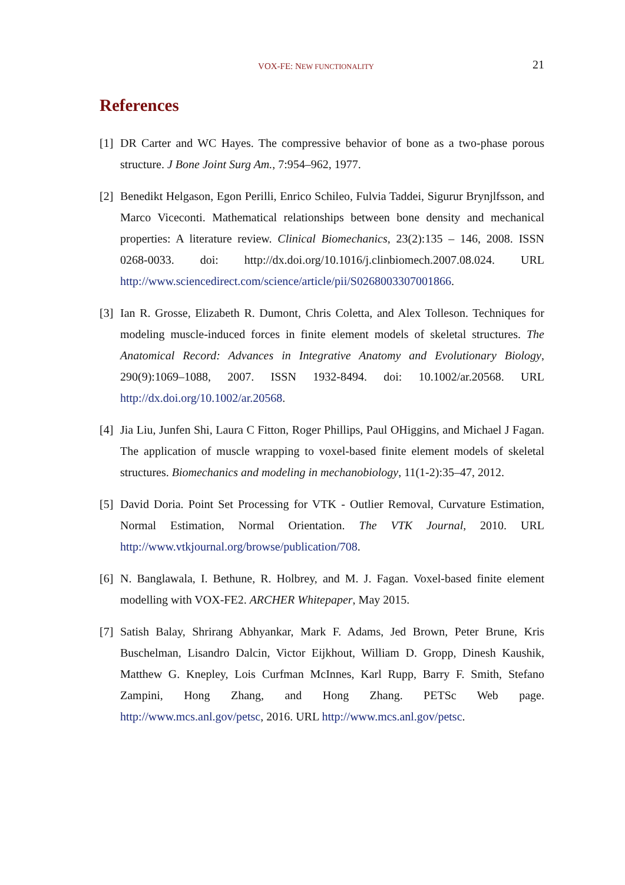VOX-FE: NEW FUNCTIONALITY 21
References
[1] DR Carter and WC Hayes. The compressive behavior of bone as a two-phase porous structure. J Bone Joint Surg Am., 7:954–962, 1977.
[2] Benedikt Helgason, Egon Perilli, Enrico Schileo, Fulvia Taddei, Sigurur Brynjlfsson, and Marco Viceconti. Mathematical relationships between bone density and mechanical properties: A literature review. Clinical Biomechanics, 23(2):135 – 146, 2008. ISSN 0268-0033. doi: http://dx.doi.org/10.1016/j.clinbiomech.2007.08.024. URL http://www.sciencedirect.com/science/article/pii/S0268003307001866.
[3] Ian R. Grosse, Elizabeth R. Dumont, Chris Coletta, and Alex Tolleson. Techniques for modeling muscle-induced forces in finite element models of skeletal structures. The Anatomical Record: Advances in Integrative Anatomy and Evolutionary Biology, 290(9):1069–1088, 2007. ISSN 1932-8494. doi: 10.1002/ar.20568. URL http://dx.doi.org/10.1002/ar.20568.
[4] Jia Liu, Junfen Shi, Laura C Fitton, Roger Phillips, Paul OHiggins, and Michael J Fagan. The application of muscle wrapping to voxel-based finite element models of skeletal structures. Biomechanics and modeling in mechanobiology, 11(1-2):35–47, 2012.
[5] David Doria. Point Set Processing for VTK - Outlier Removal, Curvature Estimation, Normal Estimation, Normal Orientation. The VTK Journal, 2010. URL http://www.vtkjournal.org/browse/publication/708.
[6] N. Banglawala, I. Bethune, R. Holbrey, and M. J. Fagan. Voxel-based finite element modelling with VOX-FE2. ARCHER Whitepaper, May 2015.
[7] Satish Balay, Shrirang Abhyankar, Mark F. Adams, Jed Brown, Peter Brune, Kris Buschelman, Lisandro Dalcin, Victor Eijkhout, William D. Gropp, Dinesh Kaushik, Matthew G. Knepley, Lois Curfman McInnes, Karl Rupp, Barry F. Smith, Stefano Zampini, Hong Zhang, and Hong Zhang. PETSc Web page. http://www.mcs.anl.gov/petsc, 2016. URL http://www.mcs.anl.gov/petsc.